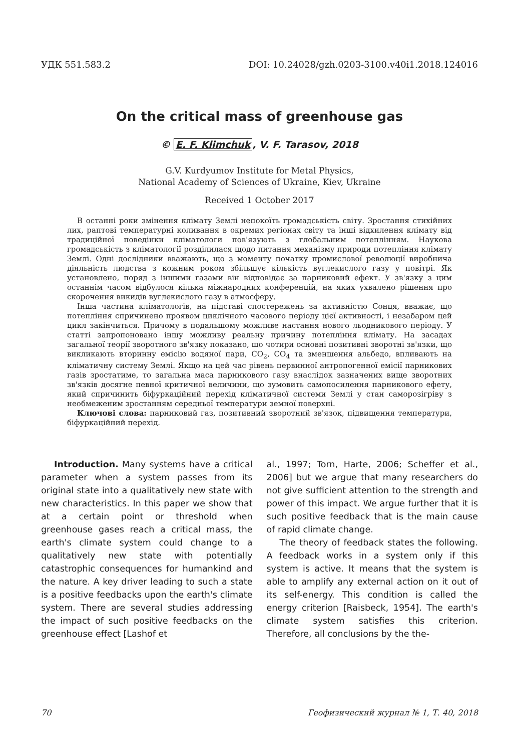УДК 551.583.2 DOI: 10.24028/gzh.0203-3100.v40i1.2018.124016
On the critical mass of greenhouse gas
© E. F. Klimchuk, V. F. Tarasov, 2018
G.V. Kurdyumov Institute for Metal Physics,
National Academy of Sciences of Ukraine, Kiev, Ukraine
Received 1 October 2017
В останні роки змінення клімату Землі непокоїть громадськість світу. Зростання стихійних лих, раптові температурні коливання в окремих регіонах світу та інші відхилення клімату від традиційної поведінки кліматологи пов'язують з глобальним потеплінням. Наукова громадськість з кліматології розділилася щодо питання механізму природи потепління клімату Землі. Одні дослідники вважають, що з моменту початку промислової революції виробнича діяльність людства з кожним роком збільшує кількість вуглекислого газу у повітрі. Як установлено, поряд з іншими газами він відповідає за парниковий ефект. У зв'язку з цим останнім часом відбулося кілька міжнародних конференцій, на яких ухвалено рішення про скорочення викидів вуглекислого газу в атмосферу.
Інша частина кліматологів, на підставі спостережень за активністю Сонця, вважає, що потепління спричинено проявом циклічного часового періоду цієї активності, і незабаром цей цикл закінчиться. Причому в подальшому можливе настання нового льодникового періоду. У статті запропоновано іншу можливу реальну причину потепління клімату. На засадах загальної теорії зворотного зв'язку показано, що чотири основні позитивні зворотні зв'язки, що викликають вторинну емісію водяної пари, CO<sub>2</sub>, CO<sub>4</sub> та зменшення альбедо, впливають на кліматичну систему Землі. Якщо на цей час рівень первинної антропогенної емісії парникових газів зростатиме, то загальна маса парникового газу внаслідок зазначених вище зворотних зв'язків досягне певної критичної величини, що зумовить самопосилення парникового ефету, який спричинить біфуркаційний перехід кліматичної системи Землі у стан саморозігріву з необмеженим зростанням середньої температури земної поверхні.
Ключові слова: парниковий газ, позитивний зворотний зв'язок, підвищення температури, біфуркаційний перехід.
Introduction. Many systems have a critical parameter when a system passes from its original state into a qualitatively new state with new characteristics. In this paper we show that at a certain point or threshold when greenhouse gases reach a critical mass, the earth's climate system could change to a qualitatively new state with potentially catastrophic consequences for humankind and the nature. A key driver leading to such a state is a positive feedbacks upon the earth's climate system. There are several studies addressing the impact of such positive feedbacks on the greenhouse effect [Lashof et
al., 1997; Torn, Harte, 2006; Scheffer et al., 2006] but we argue that many researchers do not give sufficient attention to the strength and power of this impact. We argue further that it is such positive feedback that is the main cause of rapid climate change.
The theory of feedback states the following. A feedback works in a system only if this system is active. It means that the system is able to amplify any external action on it out of its self-energy. This condition is called the energy criterion [Raisbeck, 1954]. The earth's climate system satisfies this criterion. Therefore, all conclusions by the the-
70 Геофизический журнал № 1, Т. 40, 2018